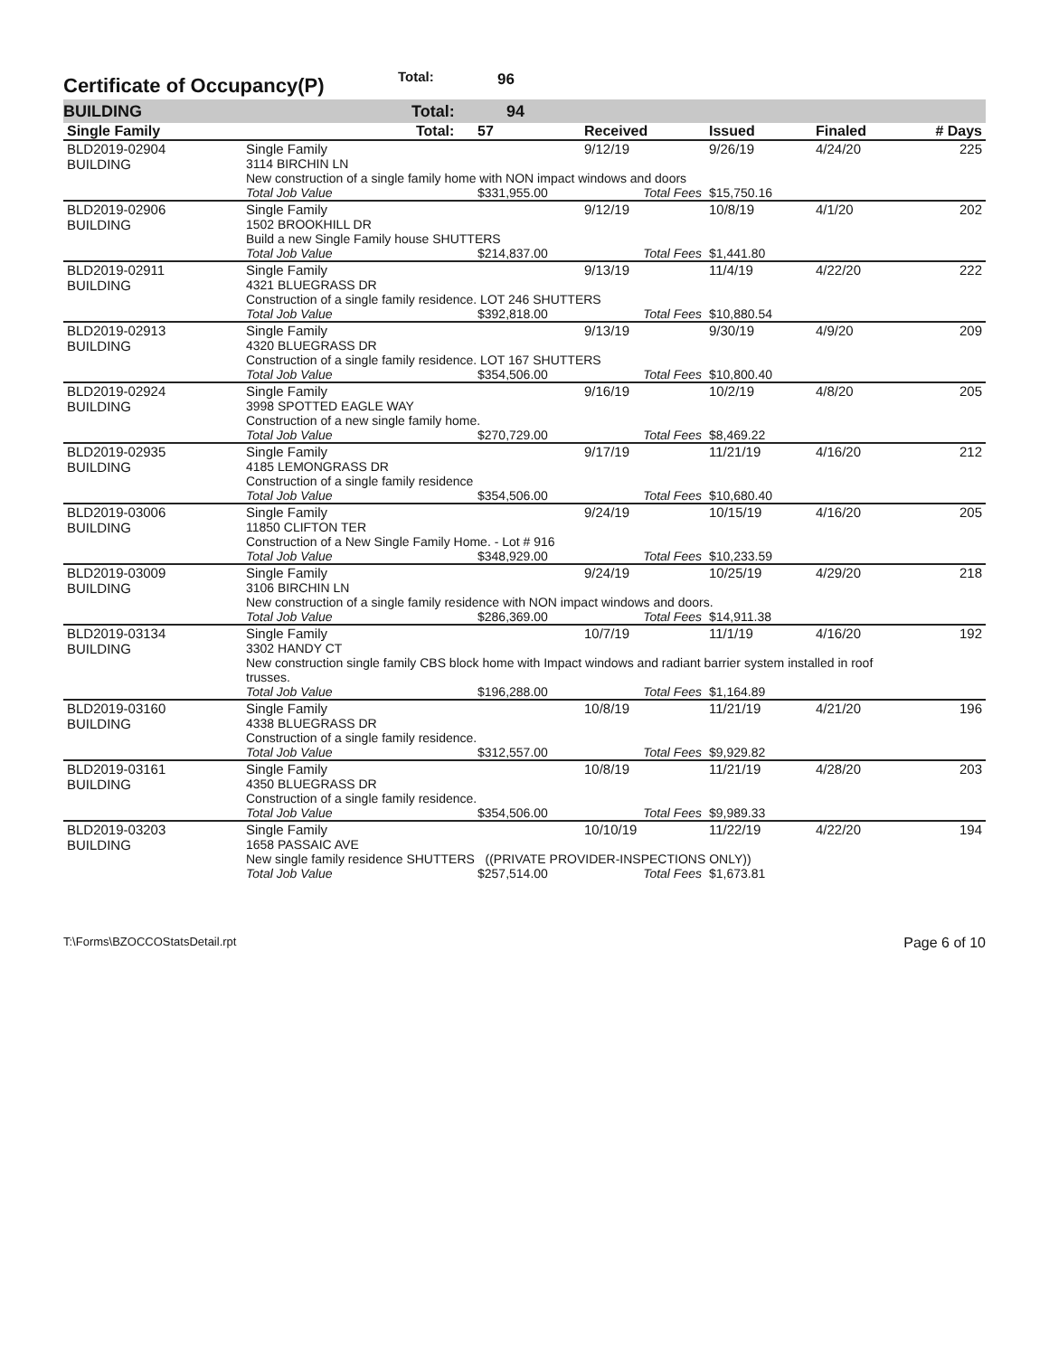Certificate of Occupancy(P)
Total: 96
BUILDING Total: 94
| Single Family | | Total: | 57 | Received | Issued | Finaled | # Days |
| --- | --- | --- | --- | --- | --- | --- | --- |
| BLD2019-02904 | Single Family | | | 9/12/19 | 9/26/19 | 4/24/20 | 225 |
| BUILDING | 3114 BIRCHIN LN | | | | | | |
| | New construction of a single family home with NON impact windows and doors | | | | | | |
| | Total Job Value | | $331,955.00 | Total Fees | $15,750.16 | | |
| BLD2019-02906 | Single Family | | | 9/12/19 | 10/8/19 | 4/1/20 | 202 |
| BUILDING | 1502 BROOKHILL DR | | | | | | |
| | Build a new Single Family house SHUTTERS | | | | | | |
| | Total Job Value | | $214,837.00 | Total Fees | $1,441.80 | | |
| BLD2019-02911 | Single Family | | | 9/13/19 | 11/4/19 | 4/22/20 | 222 |
| BUILDING | 4321 BLUEGRASS DR | | | | | | |
| | Construction of a single family residence. LOT 246 SHUTTERS | | | | | | |
| | Total Job Value | | $392,818.00 | Total Fees | $10,880.54 | | |
| BLD2019-02913 | Single Family | | | 9/13/19 | 9/30/19 | 4/9/20 | 209 |
| BUILDING | 4320 BLUEGRASS DR | | | | | | |
| | Construction of a single family residence. LOT 167 SHUTTERS | | | | | | |
| | Total Job Value | | $354,506.00 | Total Fees | $10,800.40 | | |
| BLD2019-02924 | Single Family | | | 9/16/19 | 10/2/19 | 4/8/20 | 205 |
| BUILDING | 3998 SPOTTED EAGLE WAY | | | | | | |
| | Construction of a new single family home. | | | | | | |
| | Total Job Value | | $270,729.00 | Total Fees | $8,469.22 | | |
| BLD2019-02935 | Single Family | | | 9/17/19 | 11/21/19 | 4/16/20 | 212 |
| BUILDING | 4185 LEMONGRASS DR | | | | | | |
| | Construction of a single family residence | | | | | | |
| | Total Job Value | | $354,506.00 | Total Fees | $10,680.40 | | |
| BLD2019-03006 | Single Family | | | 9/24/19 | 10/15/19 | 4/16/20 | 205 |
| BUILDING | 11850 CLIFTON TER | | | | | | |
| | Construction of a New Single Family Home. - Lot # 916 | | | | | | |
| | Total Job Value | | $348,929.00 | Total Fees | $10,233.59 | | |
| BLD2019-03009 | Single Family | | | 9/24/19 | 10/25/19 | 4/29/20 | 218 |
| BUILDING | 3106 BIRCHIN LN | | | | | | |
| | New construction of a single family residence with NON impact windows and doors. | | | | | | |
| | Total Job Value | | $286,369.00 | Total Fees | $14,911.38 | | |
| BLD2019-03134 | Single Family | | | 10/7/19 | 11/1/19 | 4/16/20 | 192 |
| BUILDING | 3302 HANDY CT | | | | | | |
| | New construction single family CBS block home with Impact windows and radiant barrier system installed in roof trusses. | | | | | | |
| | Total Job Value | | $196,288.00 | Total Fees | $1,164.89 | | |
| BLD2019-03160 | Single Family | | | 10/8/19 | 11/21/19 | 4/21/20 | 196 |
| BUILDING | 4338 BLUEGRASS DR | | | | | | |
| | Construction of a single family residence. | | | | | | |
| | Total Job Value | | $312,557.00 | Total Fees | $9,929.82 | | |
| BLD2019-03161 | Single Family | | | 10/8/19 | 11/21/19 | 4/28/20 | 203 |
| BUILDING | 4350 BLUEGRASS DR | | | | | | |
| | Construction of a single family residence. | | | | | | |
| | Total Job Value | | $354,506.00 | Total Fees | $9,989.33 | | |
| BLD2019-03203 | Single Family | | | 10/10/19 | 11/22/19 | 4/22/20 | 194 |
| BUILDING | 1658 PASSAIC AVE | | | | | | |
| | New single family residence SHUTTERS ((PRIVATE PROVIDER-INSPECTIONS ONLY)) | | | | | | |
| | Total Job Value | | $257,514.00 | Total Fees | $1,673.81 | | |
T:\Forms\BZOCCOStatsDetail.rpt Page 6 of 10